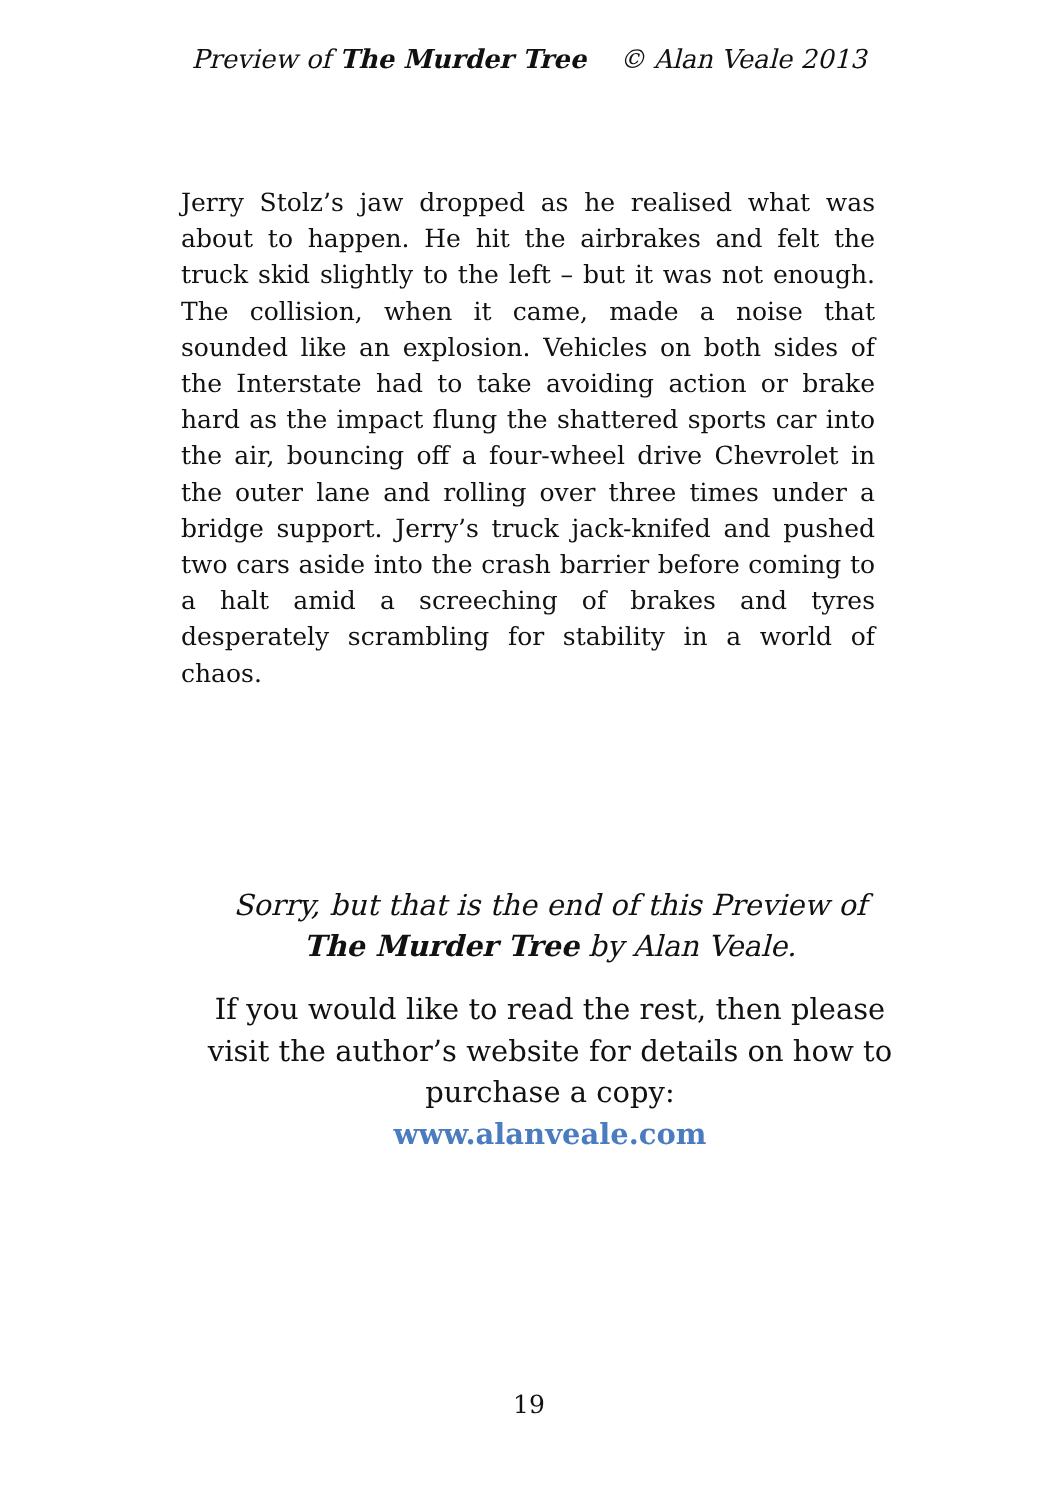Preview of The Murder Tree © Alan Veale 2013
Jerry Stolz’s jaw dropped as he realised what was about to happen. He hit the airbrakes and felt the truck skid slightly to the left – but it was not enough. The collision, when it came, made a noise that sounded like an explosion. Vehicles on both sides of the Interstate had to take avoiding action or brake hard as the impact flung the shattered sports car into the air, bouncing off a four-wheel drive Chevrolet in the outer lane and rolling over three times under a bridge support. Jerry’s truck jack-knifed and pushed two cars aside into the crash barrier before coming to a halt amid a screeching of brakes and tyres desperately scrambling for stability in a world of chaos.
Sorry, but that is the end of this Preview of
The Murder Tree by Alan Veale.
If you would like to read the rest, then please visit the author’s website for details on how to purchase a copy:
www.alanveale.com
19